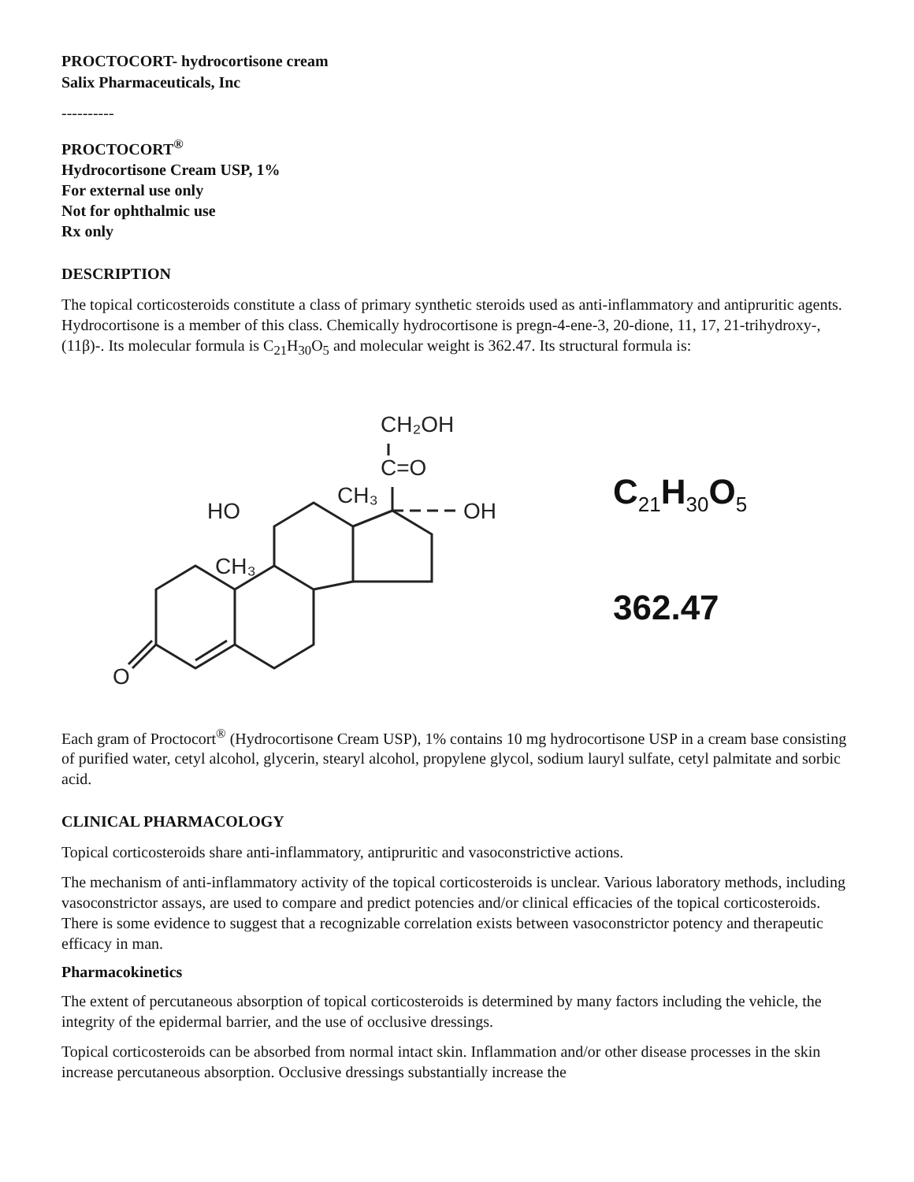PROCTOCORT- hydrocortisone cream
Salix Pharmaceuticals, Inc
----------
PROCTOCORT<sup>®</sup>
Hydrocortisone Cream USP, 1%
For external use only
Not for ophthalmic use
Rx only
DESCRIPTION
The topical corticosteroids constitute a class of primary synthetic steroids used as anti-inflammatory and antipruritic agents. Hydrocortisone is a member of this class. Chemically hydrocortisone is pregn-4-ene-3, 20-dione, 11, 17, 21-trihydroxy-, (11β)-. Its molecular formula is C<sub>21</sub>H<sub>30</sub>O<sub>5</sub> and molecular weight is 362.47. Its structural formula is:
CH₂OH
C=O
CH₃
OH
HO
CH₃
O
C<sub>21</sub>H<sub>30</sub>O<sub>5</sub>
362.47
Each gram of Proctocort<sup>®</sup> (Hydrocortisone Cream USP), 1% contains 10 mg hydrocortisone USP in a cream base consisting of purified water, cetyl alcohol, glycerin, stearyl alcohol, propylene glycol, sodium lauryl sulfate, cetyl palmitate and sorbic acid.
CLINICAL PHARMACOLOGY
Topical corticosteroids share anti-inflammatory, antipruritic and vasoconstrictive actions.
The mechanism of anti-inflammatory activity of the topical corticosteroids is unclear. Various laboratory methods, including vasoconstrictor assays, are used to compare and predict potencies and/or clinical efficacies of the topical corticosteroids. There is some evidence to suggest that a recognizable correlation exists between vasoconstrictor potency and therapeutic efficacy in man.
Pharmacokinetics
The extent of percutaneous absorption of topical corticosteroids is determined by many factors including the vehicle, the integrity of the epidermal barrier, and the use of occlusive dressings.
Topical corticosteroids can be absorbed from normal intact skin. Inflammation and/or other disease processes in the skin increase percutaneous absorption. Occlusive dressings substantially increase the